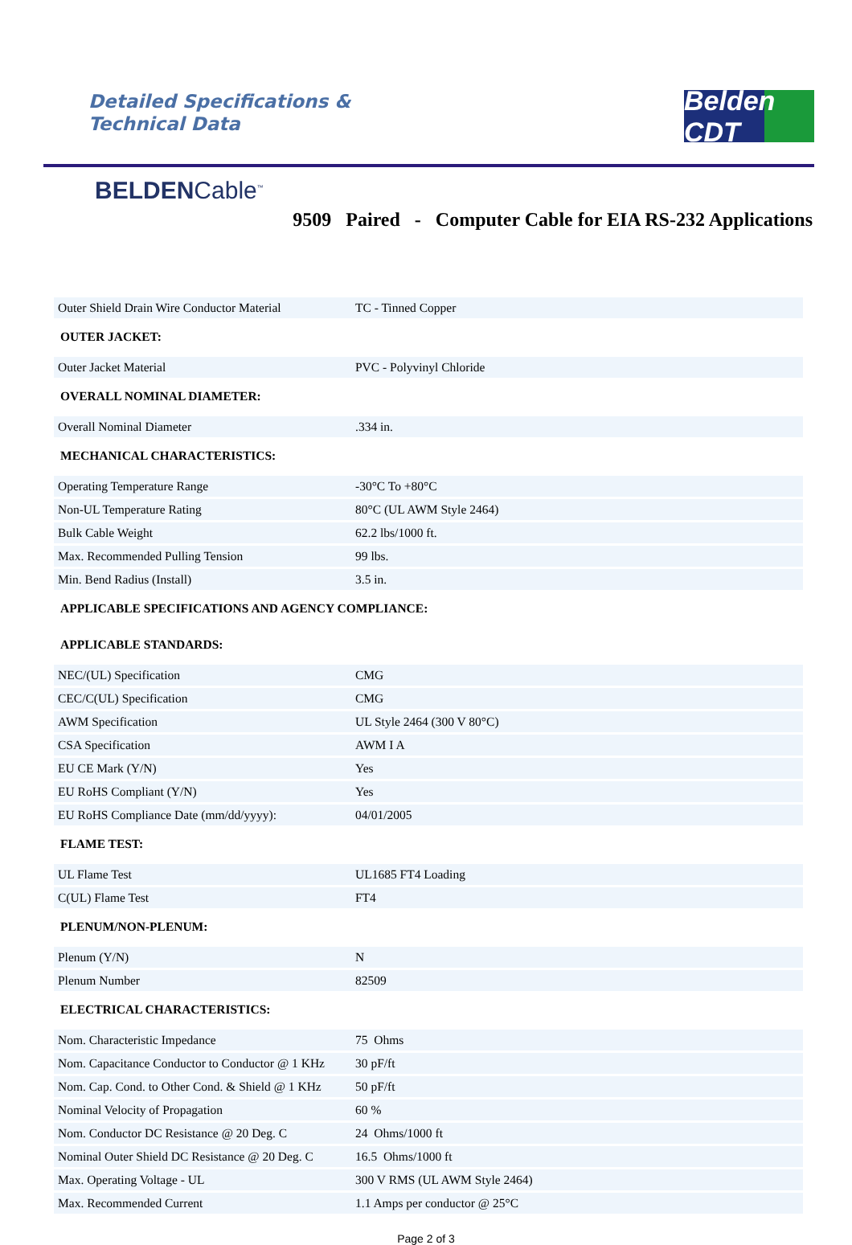Detailed Specifications &
Technical Data
Belden CDT
BELDENCable<sup>™</sup>
9509 Paired - Computer Cable for EIA RS-232 Applications
| Outer Shield Drain Wire Conductor Material | TC - Tinned Copper |
| OUTER JACKET: | |
| Outer Jacket Material | PVC - Polyvinyl Chloride |
| OVERALL NOMINAL DIAMETER: | |
| Overall Nominal Diameter | .334 in. |
| MECHANICAL CHARACTERISTICS: | |
| Operating Temperature Range | -30°C To +80°C |
| Non-UL Temperature Rating | 80°C (UL AWM Style 2464) |
| Bulk Cable Weight | 62.2 lbs/1000 ft. |
| Max. Recommended Pulling Tension | 99 lbs. |
| Min. Bend Radius (Install) | 3.5 in. |
| APPLICABLE SPECIFICATIONS AND AGENCY COMPLIANCE: | |
| APPLICABLE STANDARDS: | |
| NEC/(UL) Specification | CMG |
| CEC/C(UL) Specification | CMG |
| AWM Specification | UL Style 2464 (300 V 80°C) |
| CSA Specification | AWM I A |
| EU CE Mark (Y/N) | Yes |
| EU RoHS Compliant (Y/N) | Yes |
| EU RoHS Compliance Date (mm/dd/yyyy): | 04/01/2005 |
| FLAME TEST: | |
| UL Flame Test | UL1685 FT4 Loading |
| C(UL) Flame Test | FT4 |
| PLENUM/NON-PLENUM: | |
| Plenum (Y/N) | N |
| Plenum Number | 82509 |
| ELECTRICAL CHARACTERISTICS: | |
| Nom. Characteristic Impedance | 75 Ohms |
| Nom. Capacitance Conductor to Conductor @ 1 KHz | 30 pF/ft |
| Nom. Cap. Cond. to Other Cond. & Shield @ 1 KHz | 50 pF/ft |
| Nominal Velocity of Propagation | 60 % |
| Nom. Conductor DC Resistance @ 20 Deg. C | 24 Ohms/1000 ft |
| Nominal Outer Shield DC Resistance @ 20 Deg. C | 16.5 Ohms/1000 ft |
| Max. Operating Voltage - UL | 300 V RMS (UL AWM Style 2464) |
| Max. Recommended Current | 1.1 Amps per conductor @ 25°C |
Page 2 of 3